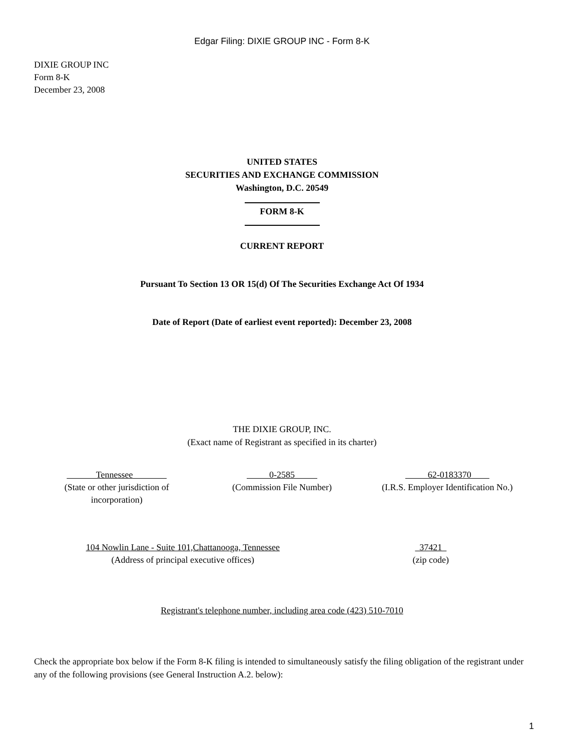Edgar Filing: DIXIE GROUP INC - Form 8-K
DIXIE GROUP INC
Form 8-K
December 23, 2008
UNITED STATES
SECURITIES AND EXCHANGE COMMISSION
Washington, D.C. 20549
FORM 8-K
CURRENT REPORT
Pursuant To Section 13 OR 15(d) Of The Securities Exchange Act Of 1934
Date of Report (Date of earliest event reported): December 23, 2008
THE DIXIE GROUP, INC.
(Exact name of Registrant as specified in its charter)
| Tennessee (State or other jurisdiction of incorporation) | 0-2585 (Commission File Number) | 62-0183370 (I.R.S. Employer Identification No.) |
| 104 Nowlin Lane - Suite 101,Chattanooga, Tennessee (Address of principal executive offices) | 37421 (zip code) |
Registrant's telephone number, including area code (423) 510-7010
Check the appropriate box below if the Form 8-K filing is intended to simultaneously satisfy the filing obligation of the registrant under any of the following provisions (see General Instruction A.2. below):
1